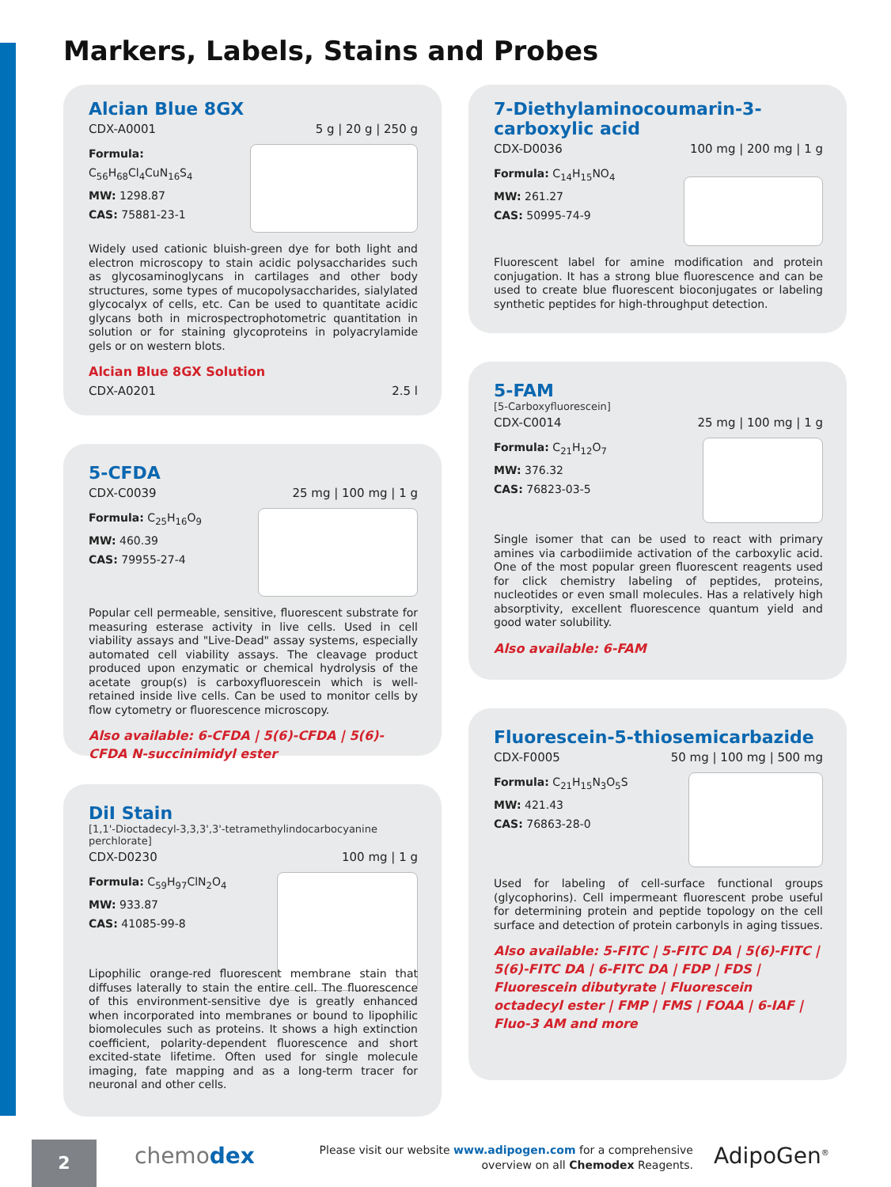Markers, Labels, Stains and Probes
Alcian Blue 8GX
CDX-A0001 5 g | 20 g | 250 g
Formula: C<sub>56</sub>H<sub>68</sub>Cl<sub>4</sub>CuN<sub>16</sub>S<sub>4</sub>
MW: 1298.87
CAS: 75881-23-1
Widely used cationic bluish-green dye for both light and electron microscopy to stain acidic polysaccharides such as glycosaminoglycans in cartilages and other body structures, some types of mucopolysaccharides, sialylated glycocalyx of cells, etc. Can be used to quantitate acidic glycans both in microspectrophotometric quantitation in solution or for staining glycoproteins in polyacrylamide gels or on western blots.
Alcian Blue 8GX Solution
CDX-A0201 2.5 l
5-CFDA
CDX-C0039 25 mg | 100 mg | 1 g
Formula: C<sub>25</sub>H<sub>16</sub>O<sub>9</sub>
MW: 460.39
CAS: 79955-27-4
Popular cell permeable, sensitive, fluorescent substrate for measuring esterase activity in live cells. Used in cell viability assays and "Live-Dead" assay systems, especially automated cell viability assays. The cleavage product produced upon enzymatic or chemical hydrolysis of the acetate group(s) is carboxyfluorescein which is well-retained inside live cells. Can be used to monitor cells by flow cytometry or fluorescence microscopy.
Also available: 6-CFDA | 5(6)-CFDA | 5(6)-CFDA N-succinimidyl ester
DiI Stain
[1,1'-Dioctadecyl-3,3,3',3'-tetramethylindocarbocyanine perchlorate]
CDX-D0230 100 mg | 1 g
Formula: C<sub>59</sub>H<sub>97</sub>ClN<sub>2</sub>O<sub>4</sub>
MW: 933.87
CAS: 41085-99-8
Lipophilic orange-red fluorescent membrane stain that diffuses laterally to stain the entire cell. The fluorescence of this environment-sensitive dye is greatly enhanced when incorporated into membranes or bound to lipophilic biomolecules such as proteins. It shows a high extinction coefficient, polarity-dependent fluorescence and short excited-state lifetime. Often used for single molecule imaging, fate mapping and as a long-term tracer for neuronal and other cells.
7-Diethylaminocoumarin-3-carboxylic acid
CDX-D0036 100 mg | 200 mg | 1 g
Formula: C<sub>14</sub>H<sub>15</sub>NO<sub>4</sub>
MW: 261.27
CAS: 50995-74-9
Fluorescent label for amine modification and protein conjugation. It has a strong blue fluorescence and can be used to create blue fluorescent bioconjugates or labeling synthetic peptides for high-throughput detection.
5-FAM
[5-Carboxyfluorescein]
CDX-C0014 25 mg | 100 mg | 1 g
Formula: C<sub>21</sub>H<sub>12</sub>O<sub>7</sub>
MW: 376.32
CAS: 76823-03-5
Single isomer that can be used to react with primary amines via carbodiimide activation of the carboxylic acid. One of the most popular green fluorescent reagents used for click chemistry labeling of peptides, proteins, nucleotides or even small molecules. Has a relatively high absorptivity, excellent fluorescence quantum yield and good water solubility.
Also available: 6-FAM
Fluorescein-5-thiosemicarbazide
CDX-F0005 50 mg | 100 mg | 500 mg
Formula: C<sub>21</sub>H<sub>15</sub>N<sub>3</sub>O<sub>5</sub>S
MW: 421.43
CAS: 76863-28-0
Used for labeling of cell-surface functional groups (glycophorins). Cell impermeant fluorescent probe useful for determining protein and peptide topology on the cell surface and detection of protein carbonyls in aging tissues.
Also available: 5-FITC | 5-FITC DA | 5(6)-FITC | 5(6)-FITC DA | 6-FITC DA | FDP | FDS | Fluorescein dibutyrate | Fluorescein octadecyl ester | FMP | FMS | FOAA | 6-IAF | Fluo-3 AM and more
2 chemodex
Please visit our website www.adipogen.com for a comprehensive overview on all Chemodex Reagents.
AdipoGen<sup>®</sup>